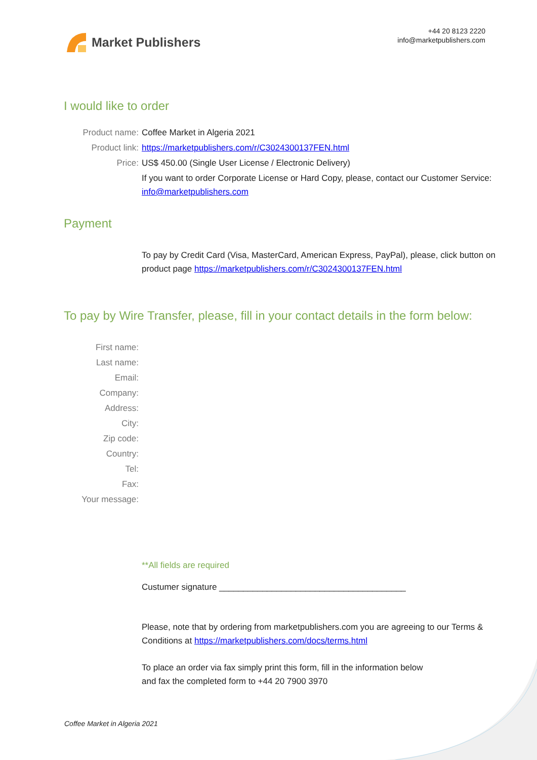Market Publishers
+44 20 8123 2220
info@marketpublishers.com
I would like to order
Product name: Coffee Market in Algeria 2021
Product link: https://marketpublishers.com/r/C3024300137FEN.html
Price: US$ 450.00 (Single User License / Electronic Delivery)
If you want to order Corporate License or Hard Copy, please, contact our Customer Service:
info@marketpublishers.com
Payment
To pay by Credit Card (Visa, MasterCard, American Express, PayPal), please, click button on product page https://marketpublishers.com/r/C3024300137FEN.html
To pay by Wire Transfer, please, fill in your contact details in the form below:
First name:
Last name:
Email:
Company:
Address:
City:
Zip code:
Country:
Tel:
Fax:
Your message:
**All fields are required
Custumer signature _______________________________________
Please, note that by ordering from marketpublishers.com you are agreeing to our Terms & Conditions at https://marketpublishers.com/docs/terms.html
To place an order via fax simply print this form, fill in the information below
and fax the completed form to +44 20 7900 3970
Coffee Market in Algeria 2021